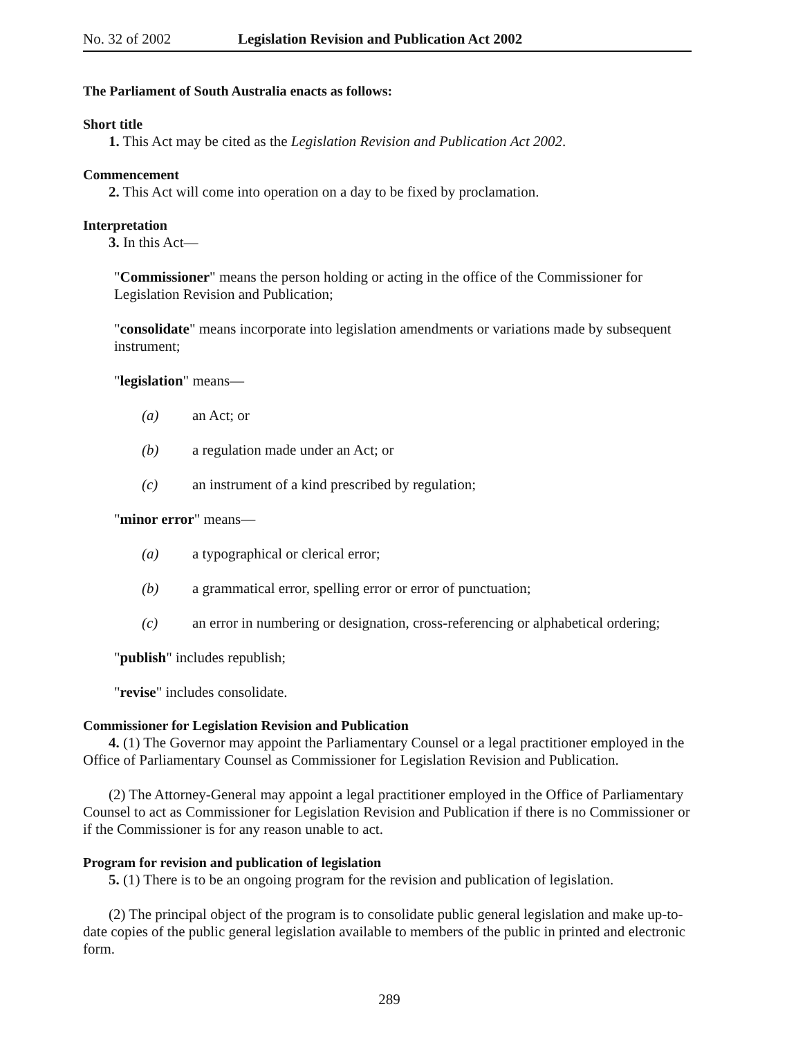No. 32 of 2002 Legislation Revision and Publication Act 2002
The Parliament of South Australia enacts as follows:
Short title
1. This Act may be cited as the Legislation Revision and Publication Act 2002.
Commencement
2. This Act will come into operation on a day to be fixed by proclamation.
Interpretation
3. In this Act—
"Commissioner" means the person holding or acting in the office of the Commissioner for Legislation Revision and Publication;
"consolidate" means incorporate into legislation amendments or variations made by subsequent instrument;
"legislation" means—
(a) an Act; or
(b) a regulation made under an Act; or
(c) an instrument of a kind prescribed by regulation;
"minor error" means—
(a) a typographical or clerical error;
(b) a grammatical error, spelling error or error of punctuation;
(c) an error in numbering or designation, cross-referencing or alphabetical ordering;
"publish" includes republish;
"revise" includes consolidate.
Commissioner for Legislation Revision and Publication
4. (1) The Governor may appoint the Parliamentary Counsel or a legal practitioner employed in the Office of Parliamentary Counsel as Commissioner for Legislation Revision and Publication.
(2) The Attorney-General may appoint a legal practitioner employed in the Office of Parliamentary Counsel to act as Commissioner for Legislation Revision and Publication if there is no Commissioner or if the Commissioner is for any reason unable to act.
Program for revision and publication of legislation
5. (1) There is to be an ongoing program for the revision and publication of legislation.
(2) The principal object of the program is to consolidate public general legislation and make up-to-date copies of the public general legislation available to members of the public in printed and electronic form.
289